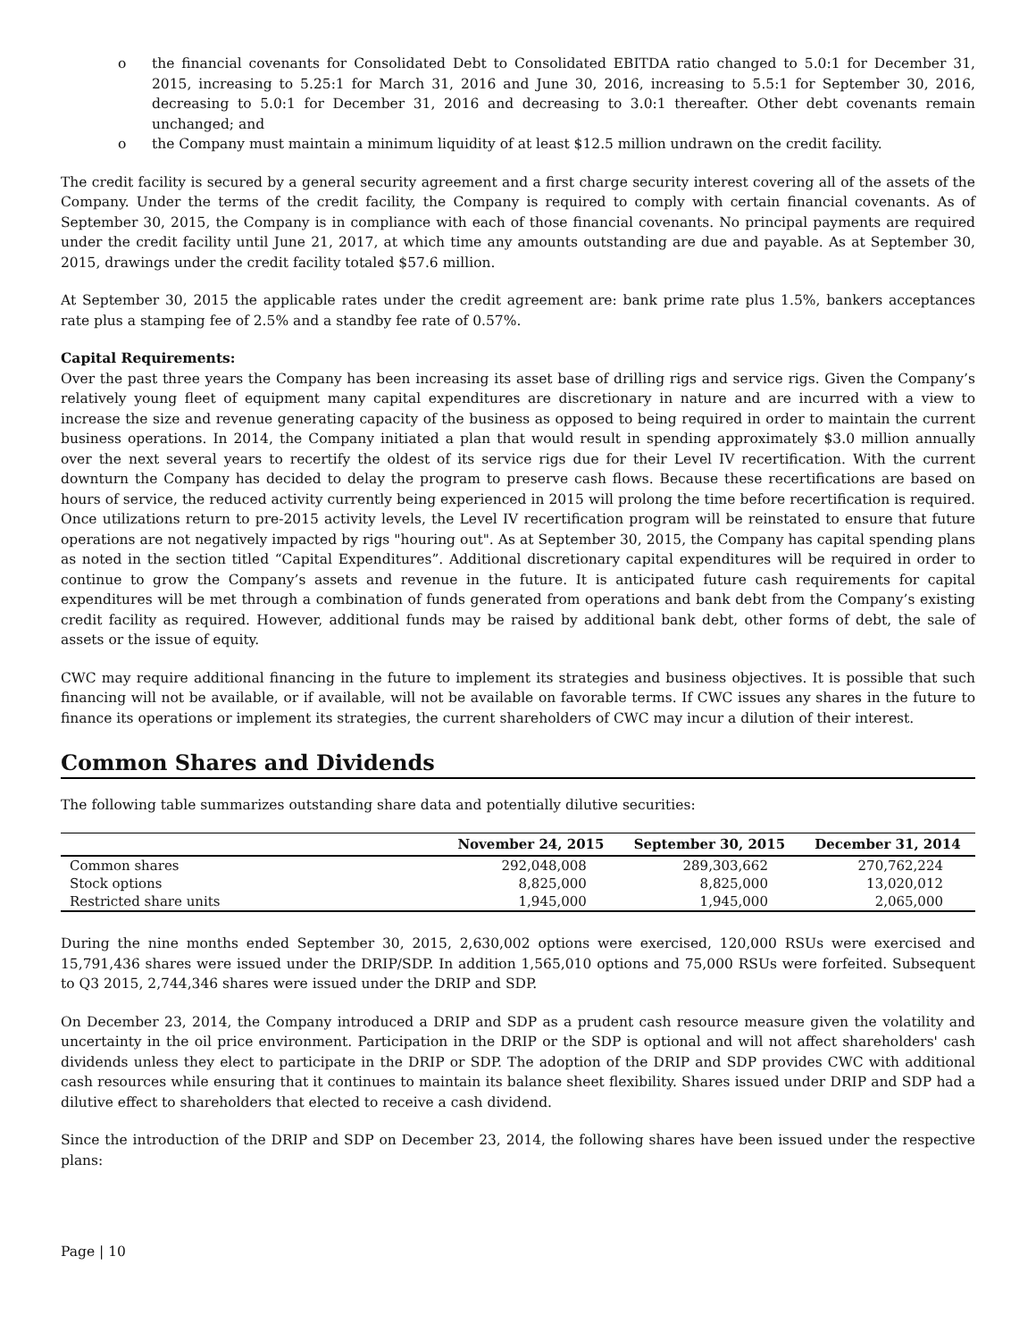o the financial covenants for Consolidated Debt to Consolidated EBITDA ratio changed to 5.0:1 for December 31, 2015, increasing to 5.25:1 for March 31, 2016 and June 30, 2016, increasing to 5.5:1 for September 30, 2016, decreasing to 5.0:1 for December 31, 2016 and decreasing to 3.0:1 thereafter. Other debt covenants remain unchanged; and
o the Company must maintain a minimum liquidity of at least $12.5 million undrawn on the credit facility.
The credit facility is secured by a general security agreement and a first charge security interest covering all of the assets of the Company. Under the terms of the credit facility, the Company is required to comply with certain financial covenants. As of September 30, 2015, the Company is in compliance with each of those financial covenants. No principal payments are required under the credit facility until June 21, 2017, at which time any amounts outstanding are due and payable. As at September 30, 2015, drawings under the credit facility totaled $57.6 million.
At September 30, 2015 the applicable rates under the credit agreement are: bank prime rate plus 1.5%, bankers acceptances rate plus a stamping fee of 2.5% and a standby fee rate of 0.57%.
Capital Requirements:
Over the past three years the Company has been increasing its asset base of drilling rigs and service rigs. Given the Company’s relatively young fleet of equipment many capital expenditures are discretionary in nature and are incurred with a view to increase the size and revenue generating capacity of the business as opposed to being required in order to maintain the current business operations. In 2014, the Company initiated a plan that would result in spending approximately $3.0 million annually over the next several years to recertify the oldest of its service rigs due for their Level IV recertification. With the current downturn the Company has decided to delay the program to preserve cash flows. Because these recertifications are based on hours of service, the reduced activity currently being experienced in 2015 will prolong the time before recertification is required. Once utilizations return to pre-2015 activity levels, the Level IV recertification program will be reinstated to ensure that future operations are not negatively impacted by rigs "houring out". As at September 30, 2015, the Company has capital spending plans as noted in the section titled “Capital Expenditures”. Additional discretionary capital expenditures will be required in order to continue to grow the Company’s assets and revenue in the future. It is anticipated future cash requirements for capital expenditures will be met through a combination of funds generated from operations and bank debt from the Company’s existing credit facility as required. However, additional funds may be raised by additional bank debt, other forms of debt, the sale of assets or the issue of equity.
CWC may require additional financing in the future to implement its strategies and business objectives. It is possible that such financing will not be available, or if available, will not be available on favorable terms. If CWC issues any shares in the future to finance its operations or implement its strategies, the current shareholders of CWC may incur a dilution of their interest.
Common Shares and Dividends
The following table summarizes outstanding share data and potentially dilutive securities:
| | November 24, 2015 | September 30, 2015 | December 31, 2014 |
| --- | --- | --- | --- |
| Common shares | 292,048,008 | 289,303,662 | 270,762,224 |
| Stock options | 8,825,000 | 8,825,000 | 13,020,012 |
| Restricted share units | 1,945,000 | 1,945,000 | 2,065,000 |
During the nine months ended September 30, 2015, 2,630,002 options were exercised, 120,000 RSUs were exercised and 15,791,436 shares were issued under the DRIP/SDP. In addition 1,565,010 options and 75,000 RSUs were forfeited. Subsequent to Q3 2015, 2,744,346 shares were issued under the DRIP and SDP.
On December 23, 2014, the Company introduced a DRIP and SDP as a prudent cash resource measure given the volatility and uncertainty in the oil price environment. Participation in the DRIP or the SDP is optional and will not affect shareholders' cash dividends unless they elect to participate in the DRIP or SDP. The adoption of the DRIP and SDP provides CWC with additional cash resources while ensuring that it continues to maintain its balance sheet flexibility. Shares issued under DRIP and SDP had a dilutive effect to shareholders that elected to receive a cash dividend.
Since the introduction of the DRIP and SDP on December 23, 2014, the following shares have been issued under the respective plans:
Page | 10